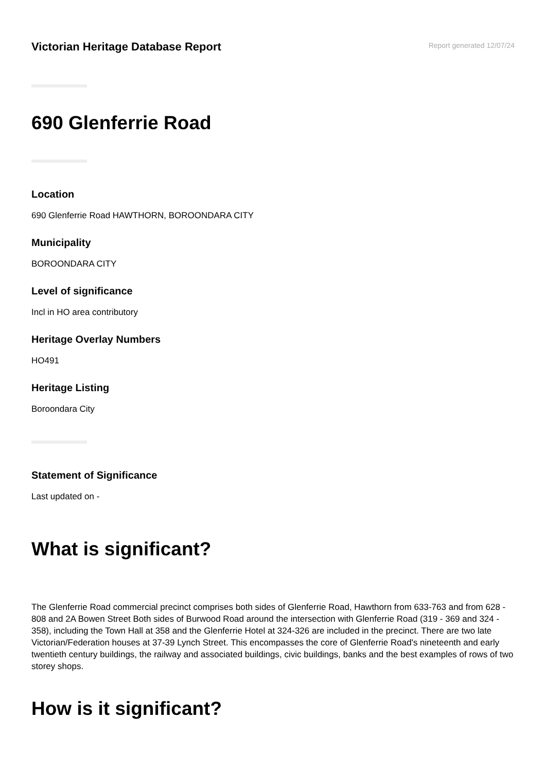Victorian Heritage Database Report
Report generated 12/07/24
690 Glenferrie Road
Location
690 Glenferrie Road HAWTHORN, BOROONDARA CITY
Municipality
BOROONDARA CITY
Level of significance
Incl in HO area contributory
Heritage Overlay Numbers
HO491
Heritage Listing
Boroondara City
Statement of Significance
Last updated on -
What is significant?
The Glenferrie Road commercial precinct comprises both sides of Glenferrie Road, Hawthorn from 633-763 and from 628 - 808 and 2A Bowen Street Both sides of Burwood Road around the intersection with Glenferrie Road (319 - 369 and 324 - 358), including the Town Hall at 358 and the Glenferrie Hotel at 324-326 are included in the precinct. There are two late Victorian/Federation houses at 37-39 Lynch Street. This encompasses the core of Glenferrie Road's nineteenth and early twentieth century buildings, the railway and associated buildings, civic buildings, banks and the best examples of rows of two storey shops.
How is it significant?